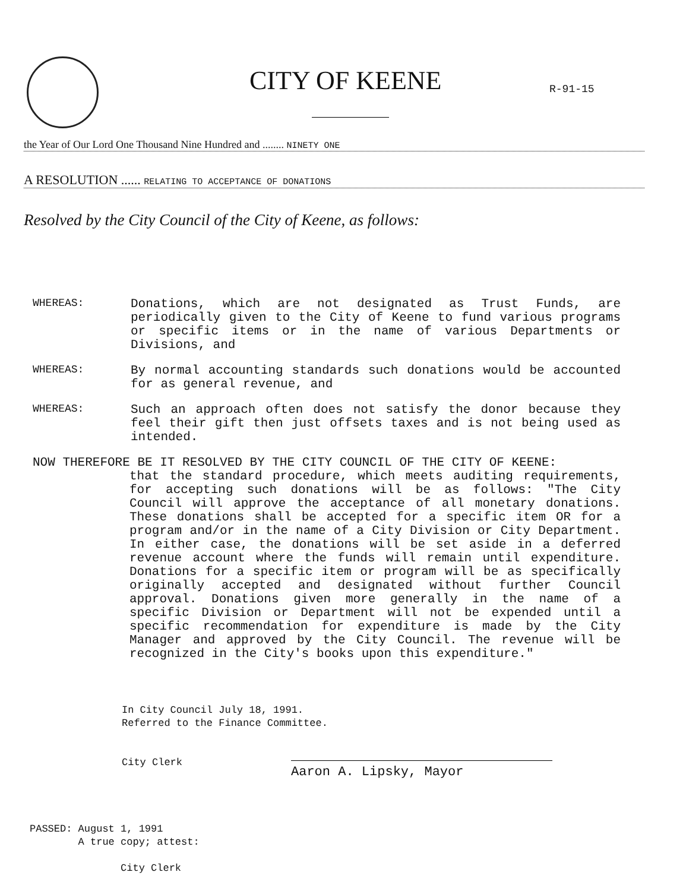CITY OF KEENE R-91-15
the Year of Our Lord One Thousand Nine Hundred and ........ NINETY ONE
A RESOLUTION ...... RELATING TO ACCEPTANCE OF DONATIONS
Resolved by the City Council of the City of Keene, as follows:
WHEREAS:
Donations, which are not designated as Trust Funds, are periodically given to the City of Keene to fund various programs or specific items or in the name of various Departments or Divisions, and
WHEREAS:
By normal accounting standards such donations would be accounted for as general revenue, and
WHEREAS:
Such an approach often does not satisfy the donor because they feel their gift then just offsets taxes and is not being used as intended.
NOW THEREFORE BE IT RESOLVED BY THE CITY COUNCIL OF THE CITY OF KEENE:
that the standard procedure, which meets auditing requirements, for accepting such donations will be as follows: "The City Council will approve the acceptance of all monetary donations. These donations shall be accepted for a specific item OR for a program and/or in the name of a City Division or City Department. In either case, the donations will be set aside in a deferred revenue account where the funds will remain until expenditure. Donations for a specific item or program will be as specifically originally accepted and designated without further Council approval. Donations given more generally in the name of a specific Division or Department will not be expended until a specific recommendation for expenditure is made by the City Manager and approved by the City Council. The revenue will be recognized in the City's books upon this expenditure."
In City Council July 18, 1991.
Referred to the Finance Committee.
City Clerk
Aaron A. Lipsky, Mayor
PASSED: August 1, 1991
A true copy; attest:
City Clerk